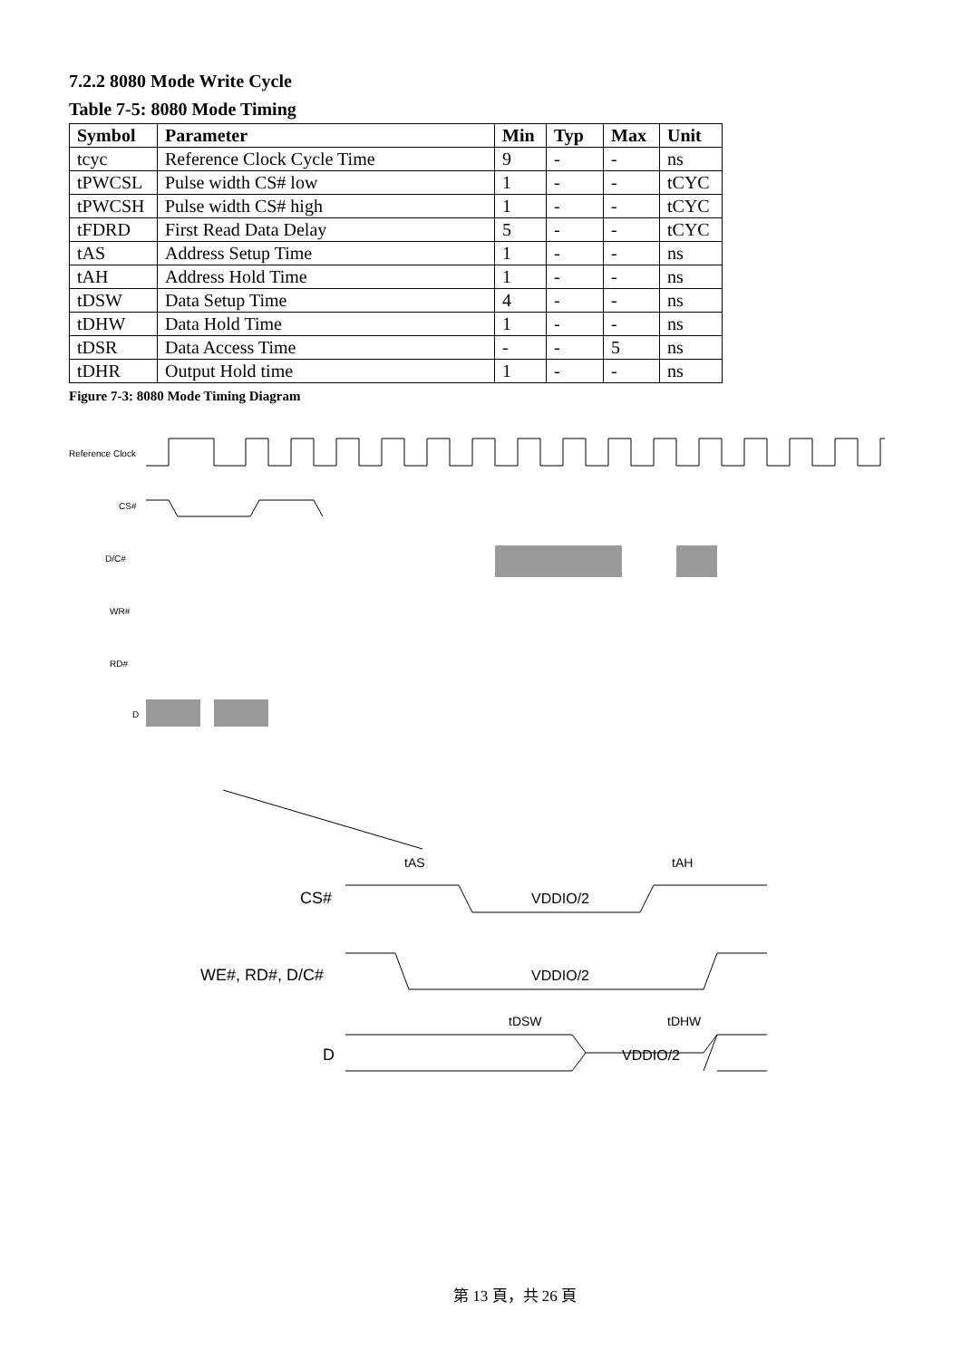7.2.2 8080 Mode Write Cycle
Table 7-5: 8080 Mode Timing
| Symbol | Parameter | Min | Typ | Max | Unit |
| --- | --- | --- | --- | --- | --- |
| tcyc | Reference Clock Cycle Time | 9 | - | - | ns |
| tPWCSL | Pulse width CS# low | 1 | - | - | tCYC |
| tPWCSH | Pulse width CS# high | 1 | - | - | tCYC |
| tFDRD | First Read Data Delay | 5 | - | - | tCYC |
| tAS | Address Setup Time | 1 | - | - | ns |
| tAH | Address Hold Time | 1 | - | - | ns |
| tDSW | Data Setup Time | 4 | - | - | ns |
| tDHW | Data Hold Time | 1 | - | - | ns |
| tDSR | Data Access Time | - | - | 5 | ns |
| tDHR | Output Hold time | 1 | - | - | ns |
Figure 7-3: 8080 Mode Timing Diagram
Reference Clock
CS#
D/C#
WR#
RD#
D
tAS
tAH
CS#
VDDIO/2
WE#, RD#, D/C#
VDDIO/2
tDSW
tDHW
D
VDDIO/2
第 13 頁，共 26 頁